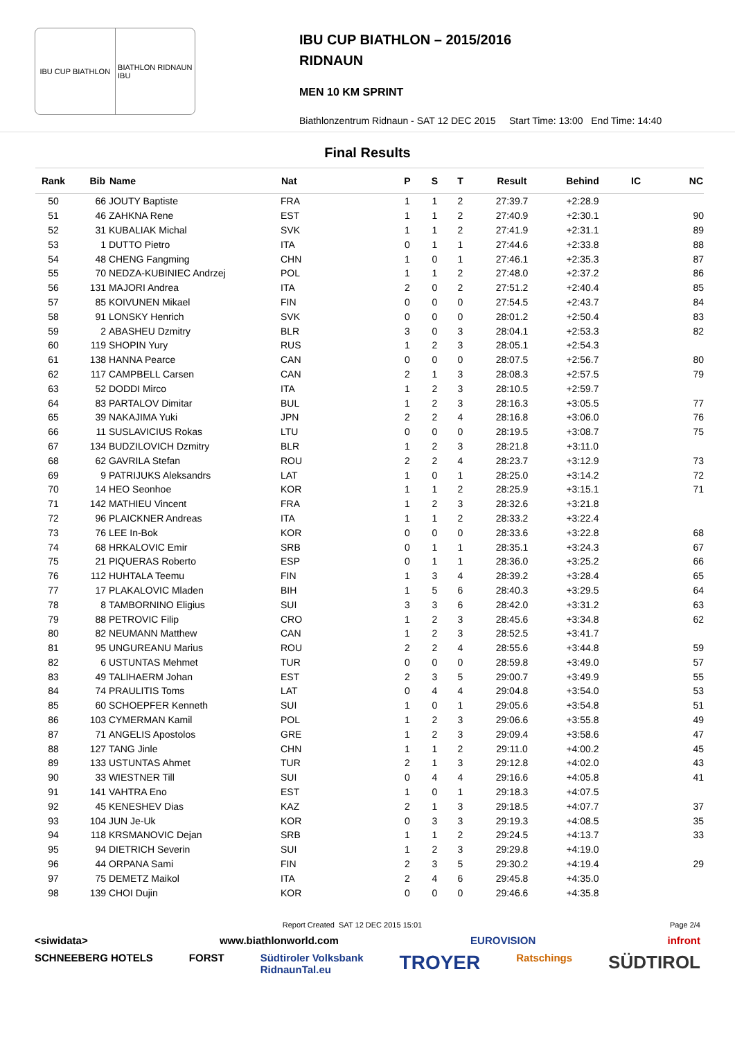IBU CUP BIATHLON BIATHLON RIDNAUN
IBU
IBU CUP BIATHLON – 2015/2016
RIDNAUN
MEN 10 KM SPRINT
Biathlonzentrum Ridnaun - SAT 12 DEC 2015 Start Time: 13:00 End Time: 14:40
Final Results
| Rank | Bib | Name | Nat | P | S | T | Result | Behind | IC | NC |
| --- | --- | --- | --- | --- | --- | --- | --- | --- | --- | --- |
| 50 | 66 | JOUTY Baptiste | FRA | 1 | 1 | 2 | 27:39.7 | +2:28.9 | | |
| 51 | 46 | ZAHKNA Rene | EST | 1 | 1 | 2 | 27:40.9 | +2:30.1 | | 90 |
| 52 | 31 | KUBALIAK Michal | SVK | 1 | 1 | 2 | 27:41.9 | +2:31.1 | | 89 |
| 53 | 1 | DUTTO Pietro | ITA | 0 | 1 | 1 | 27:44.6 | +2:33.8 | | 88 |
| 54 | 48 | CHENG Fangming | CHN | 1 | 0 | 1 | 27:46.1 | +2:35.3 | | 87 |
| 55 | 70 | NEDZA-KUBINIEC Andrzej | POL | 1 | 1 | 2 | 27:48.0 | +2:37.2 | | 86 |
| 56 | 131 | MAJORI Andrea | ITA | 2 | 0 | 2 | 27:51.2 | +2:40.4 | | 85 |
| 57 | 85 | KOIVUNEN Mikael | FIN | 0 | 0 | 0 | 27:54.5 | +2:43.7 | | 84 |
| 58 | 91 | LONSKY Henrich | SVK | 0 | 0 | 0 | 28:01.2 | +2:50.4 | | 83 |
| 59 | 2 | ABASHEU Dzmitry | BLR | 3 | 0 | 3 | 28:04.1 | +2:53.3 | | 82 |
| 60 | 119 | SHOPIN Yury | RUS | 1 | 2 | 3 | 28:05.1 | +2:54.3 | | |
| 61 | 138 | HANNA Pearce | CAN | 0 | 0 | 0 | 28:07.5 | +2:56.7 | | 80 |
| 62 | 117 | CAMPBELL Carsen | CAN | 2 | 1 | 3 | 28:08.3 | +2:57.5 | | 79 |
| 63 | 52 | DODDI Mirco | ITA | 1 | 2 | 3 | 28:10.5 | +2:59.7 | | |
| 64 | 83 | PARTALOV Dimitar | BUL | 1 | 2 | 3 | 28:16.3 | +3:05.5 | | 77 |
| 65 | 39 | NAKAJIMA Yuki | JPN | 2 | 2 | 4 | 28:16.8 | +3:06.0 | | 76 |
| 66 | 11 | SUSLAVICIUS Rokas | LTU | 0 | 0 | 0 | 28:19.5 | +3:08.7 | | 75 |
| 67 | 134 | BUDZILOVICH Dzmitry | BLR | 1 | 2 | 3 | 28:21.8 | +3:11.0 | | |
| 68 | 62 | GAVRILA Stefan | ROU | 2 | 2 | 4 | 28:23.7 | +3:12.9 | | 73 |
| 69 | 9 | PATRIJUKS Aleksandrs | LAT | 1 | 0 | 1 | 28:25.0 | +3:14.2 | | 72 |
| 70 | 14 | HEO Seonhoe | KOR | 1 | 1 | 2 | 28:25.9 | +3:15.1 | | 71 |
| 71 | 142 | MATHIEU Vincent | FRA | 1 | 2 | 3 | 28:32.6 | +3:21.8 | | |
| 72 | 96 | PLAICKNER Andreas | ITA | 1 | 1 | 2 | 28:33.2 | +3:22.4 | | |
| 73 | 76 | LEE In-Bok | KOR | 0 | 0 | 0 | 28:33.6 | +3:22.8 | | 68 |
| 74 | 68 | HRKALOVIC Emir | SRB | 0 | 1 | 1 | 28:35.1 | +3:24.3 | | 67 |
| 75 | 21 | PIQUERAS Roberto | ESP | 0 | 1 | 1 | 28:36.0 | +3:25.2 | | 66 |
| 76 | 112 | HUHTALA Teemu | FIN | 1 | 3 | 4 | 28:39.2 | +3:28.4 | | 65 |
| 77 | 17 | PLAKALOVIC Mladen | BIH | 1 | 5 | 6 | 28:40.3 | +3:29.5 | | 64 |
| 78 | 8 | TAMBORNINO Eligius | SUI | 3 | 3 | 6 | 28:42.0 | +3:31.2 | | 63 |
| 79 | 88 | PETROVIC Filip | CRO | 1 | 2 | 3 | 28:45.6 | +3:34.8 | | 62 |
| 80 | 82 | NEUMANN Matthew | CAN | 1 | 2 | 3 | 28:52.5 | +3:41.7 | | |
| 81 | 95 | UNGUREANU Marius | ROU | 2 | 2 | 4 | 28:55.6 | +3:44.8 | | 59 |
| 82 | 6 | USTUNTAS Mehmet | TUR | 0 | 0 | 0 | 28:59.8 | +3:49.0 | | 57 |
| 83 | 49 | TALIHAERM Johan | EST | 2 | 3 | 5 | 29:00.7 | +3:49.9 | | 55 |
| 84 | 74 | PRAULITIS Toms | LAT | 0 | 4 | 4 | 29:04.8 | +3:54.0 | | 53 |
| 85 | 60 | SCHOEPFER Kenneth | SUI | 1 | 0 | 1 | 29:05.6 | +3:54.8 | | 51 |
| 86 | 103 | CYMERMAN Kamil | POL | 1 | 2 | 3 | 29:06.6 | +3:55.8 | | 49 |
| 87 | 71 | ANGELIS Apostolos | GRE | 1 | 2 | 3 | 29:09.4 | +3:58.6 | | 47 |
| 88 | 127 | TANG Jinle | CHN | 1 | 1 | 2 | 29:11.0 | +4:00.2 | | 45 |
| 89 | 133 | USTUNTAS Ahmet | TUR | 2 | 1 | 3 | 29:12.8 | +4:02.0 | | 43 |
| 90 | 33 | WIESTNER Till | SUI | 0 | 4 | 4 | 29:16.6 | +4:05.8 | | 41 |
| 91 | 141 | VAHTRA Eno | EST | 1 | 0 | 1 | 29:18.3 | +4:07.5 | | |
| 92 | 45 | KENESHEV Dias | KAZ | 2 | 1 | 3 | 29:18.5 | +4:07.7 | | 37 |
| 93 | 104 | JUN Je-Uk | KOR | 0 | 3 | 3 | 29:19.3 | +4:08.5 | | 35 |
| 94 | 118 | KRSMANOVIC Dejan | SRB | 1 | 1 | 2 | 29:24.5 | +4:13.7 | | 33 |
| 95 | 94 | DIETRICH Severin | SUI | 1 | 2 | 3 | 29:29.8 | +4:19.0 | | |
| 96 | 44 | ORPANA Sami | FIN | 2 | 3 | 5 | 29:30.2 | +4:19.4 | | 29 |
| 97 | 75 | DEMETZ Maikol | ITA | 2 | 4 | 6 | 29:45.8 | +4:35.0 | | |
| 98 | 139 | CHOI Dujin | KOR | 0 | 0 | 0 | 29:46.6 | +4:35.8 | | |
Report Created SAT 12 DEC 2015 15:01 Page 2/4
<siwidata> www.biathlonworld.com EUROVISION infront
SCHNEEBERG HOTELS FORST Südtiroler Volksbank
RidnaunTal.eu TROYER Ratschings SÜDTIROL